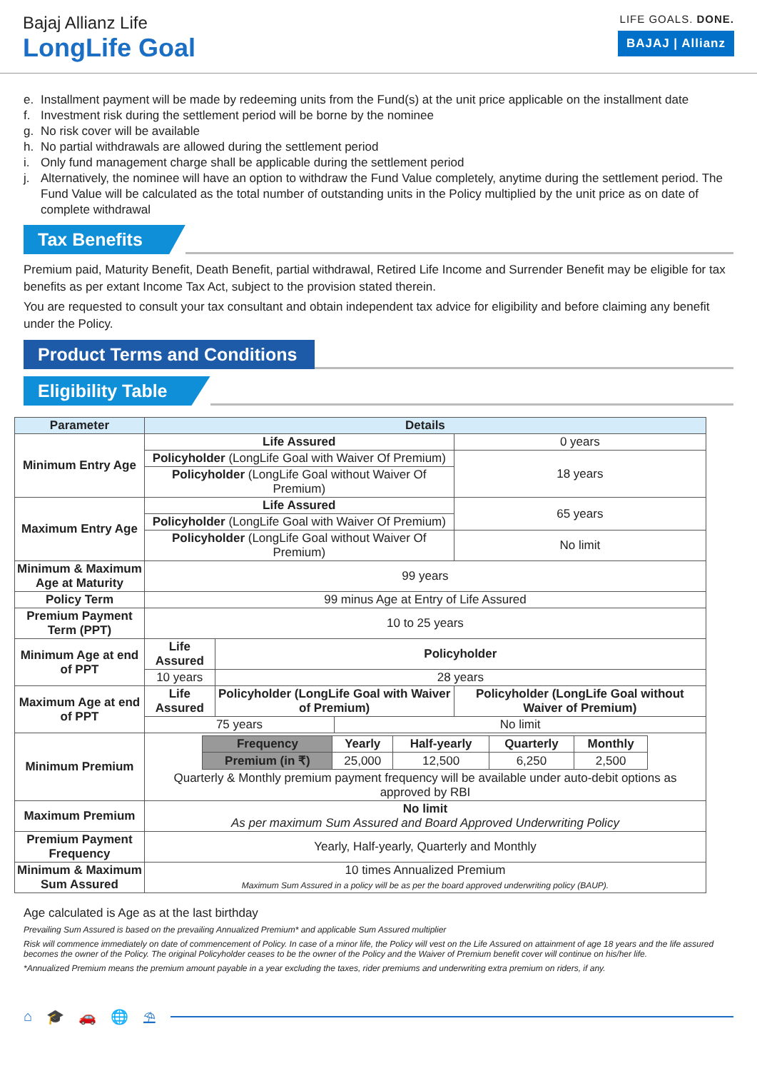Bajaj Allianz Life
LongLife Goal
LIFE GOALS. DONE.
BAJAJ | Allianz
e. Installment payment will be made by redeeming units from the Fund(s) at the unit price applicable on the installment date
f. Investment risk during the settlement period will be borne by the nominee
g. No risk cover will be available
h. No partial withdrawals are allowed during the settlement period
i. Only fund management charge shall be applicable during the settlement period
j. Alternatively, the nominee will have an option to withdraw the Fund Value completely, anytime during the settlement period. The Fund Value will be calculated as the total number of outstanding units in the Policy multiplied by the unit price as on date of complete withdrawal
Tax Benefits
Premium paid, Maturity Benefit, Death Benefit, partial withdrawal, Retired Life Income and Surrender Benefit may be eligible for tax benefits as per extant Income Tax Act, subject to the provision stated therein.
You are requested to consult your tax consultant and obtain independent tax advice for eligibility and before claiming any benefit under the Policy.
Product Terms and Conditions
Eligibility Table
| Parameter | Details | | | |
| --- | --- | --- | --- | --- |
| Minimum Entry Age | Life Assured | | | 0 years |
| | Policyholder (LongLife Goal with Waiver Of Premium) | | | 18 years |
| | Policyholder (LongLife Goal without Waiver Of Premium) | | | |
| Maximum Entry Age | Life Assured | | | 65 years |
| | Policyholder (LongLife Goal with Waiver Of Premium) | | | |
| | Policyholder (LongLife Goal without Waiver Of Premium) | | | No limit |
| Minimum & Maximum Age at Maturity | 99 years | | | |
| Policy Term | 99 minus Age at Entry of Life Assured | | | |
| Premium Payment Term (PPT) | 10 to 25 years | | | |
| Minimum Age at end of PPT | Life Assured | Policyholder | | |
| | 10 years | 28 years | | |
| Maximum Age at end of PPT | Life Assured | Policyholder (LongLife Goal with Waiver of Premium) | | Policyholder (LongLife Goal without Waiver of Premium) |
| | 75 years | | No limit | |
| Minimum Premium | / Frequency / Yearly / Half-yearly / Quarterly / Monthly / / Premium (in ₹) / 25,000 / 12,500 / 6,250 / 2,500 / Quarterly & Monthly premium payment frequency will be available under auto-debit options as approved by RBI | | | |
| Maximum Premium | No limit As per maximum Sum Assured and Board Approved Underwriting Policy | | | |
| Premium Payment Frequency | Yearly, Half-yearly, Quarterly and Monthly | | | |
| Minimum & Maximum Sum Assured | 10 times Annualized Premium Maximum Sum Assured in a policy will be as per the board approved underwriting policy (BAUP). | | | |
Age calculated is Age as at the last birthday
Prevailing Sum Assured is based on the prevailing Annualized Premium* and applicable Sum Assured multiplier
Risk will commence immediately on date of commencement of Policy. In case of a minor life, the Policy will vest on the Life Assured on attainment of age 18 years and the life assured becomes the owner of the Policy. The original Policyholder ceases to be the owner of the Policy and the Waiver of Premium benefit cover will continue on his/her life.
*Annualized Premium means the premium amount payable in a year excluding the taxes, rider premiums and underwriting extra premium on riders, if any.
⌂ 🎓 🚗 🌐 ⛱